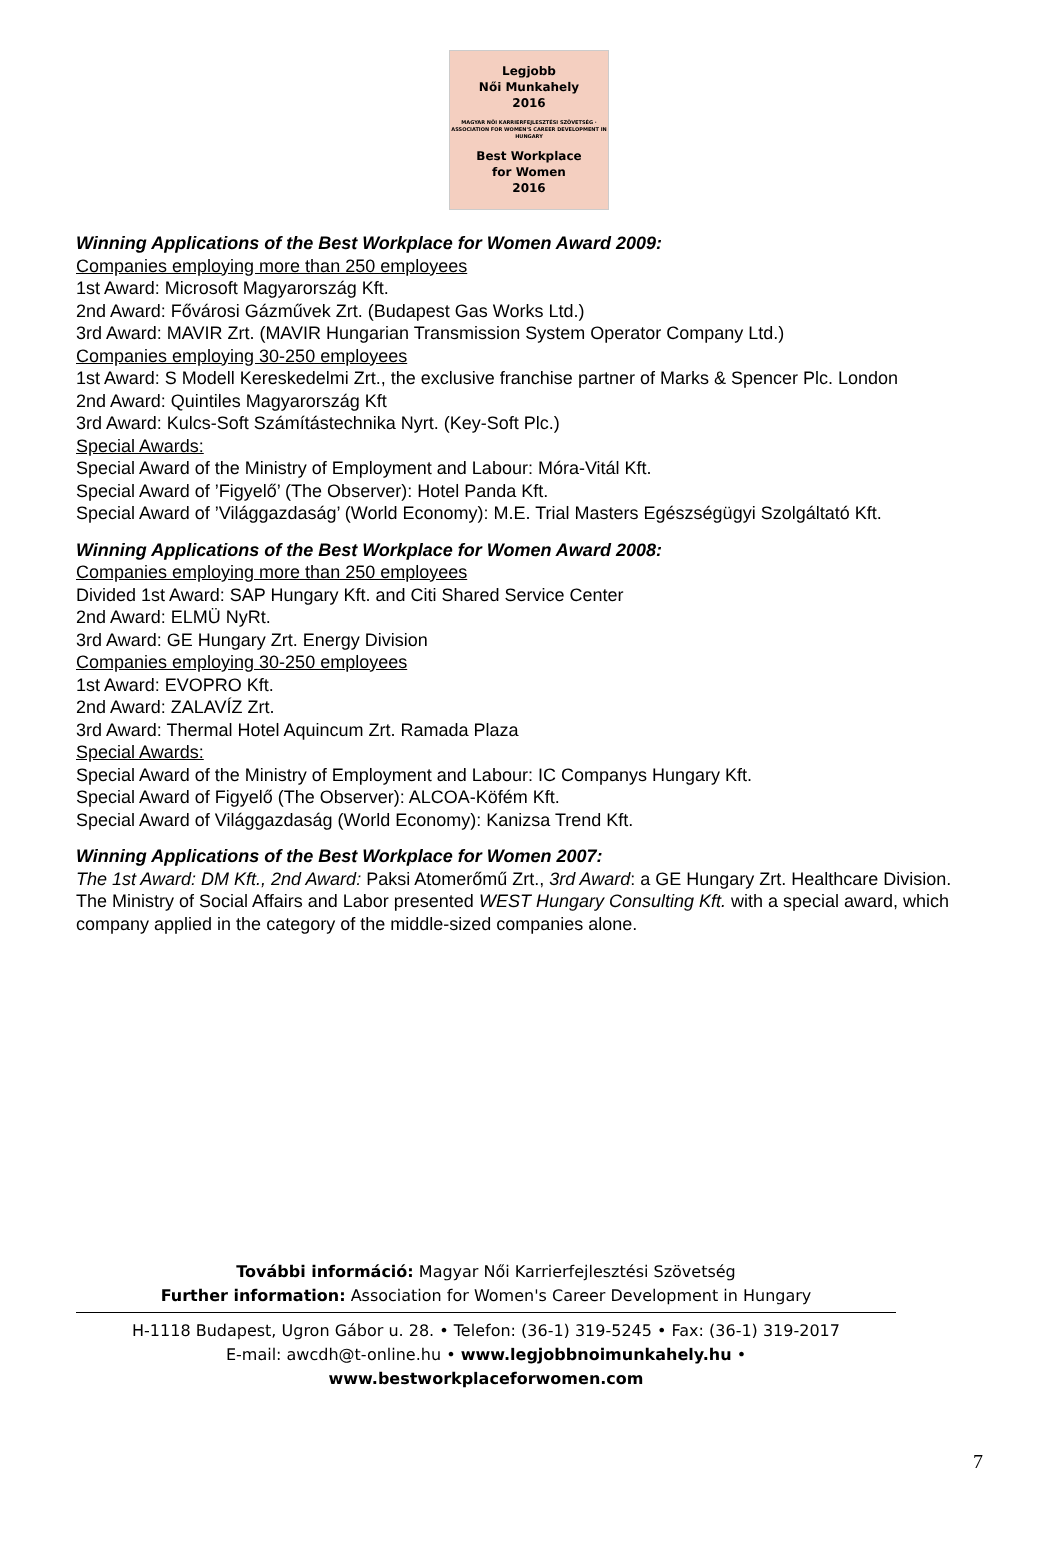Legjobb
Női Munkahely
2016
MAGYAR NŐI KARRIERFEJLESZTÉSI SZÖVETSÉG · ASSOCIATION FOR WOMEN'S CAREER DEVELOPMENT IN HUNGARY
Best Workplace
for Women
2016
Winning Applications of the Best Workplace for Women Award 2009:
Companies employing more than 250 employees
1st Award: Microsoft Magyarország Kft.
2nd Award: Fővárosi Gázművek Zrt. (Budapest Gas Works Ltd.)
3rd Award: MAVIR Zrt. (MAVIR Hungarian Transmission System Operator Company Ltd.)
Companies employing 30-250 employees
1st Award: S Modell Kereskedelmi Zrt., the exclusive franchise partner of Marks & Spencer Plc. London
2nd Award: Quintiles Magyarország Kft
3rd Award: Kulcs-Soft Számítástechnika Nyrt. (Key-Soft Plc.)
Special Awards:
Special Award of the Ministry of Employment and Labour: Móra-Vitál Kft.
Special Award of ’Figyelő’ (The Observer): Hotel Panda Kft.
Special Award of ’Világgazdaság’ (World Economy): M.E. Trial Masters Egészségügyi Szolgáltató Kft.
Winning Applications of the Best Workplace for Women Award 2008:
Companies employing more than 250 employees
Divided 1st Award: SAP Hungary Kft. and Citi Shared Service Center
2nd Award: ELMÜ NyRt.
3rd Award: GE Hungary Zrt. Energy Division
Companies employing 30-250 employees
1st Award: EVOPRO Kft.
2nd Award: ZALAVÍZ Zrt.
3rd Award: Thermal Hotel Aquincum Zrt. Ramada Plaza
Special Awards:
Special Award of the Ministry of Employment and Labour: IC Companys Hungary Kft.
Special Award of Figyelő (The Observer): ALCOA-Köfém Kft.
Special Award of Világgazdaság (World Economy): Kanizsa Trend Kft.
Winning Applications of the Best Workplace for Women 2007:
The 1st Award: DM Kft., 2nd Award: Paksi Atomerőmű Zrt., 3rd Award: a GE Hungary Zrt. Healthcare Division. The Ministry of Social Affairs and Labor presented WEST Hungary Consulting Kft. with a special award, which company applied in the category of the middle-sized companies alone.
További információ: Magyar Női Karrierfejlesztési Szövetség
Further information: Association for Women's Career Development in Hungary
H-1118 Budapest, Ugron Gábor u. 28. • Telefon: (36-1) 319-5245 • Fax: (36-1) 319-2017
E-mail: awcdh@t-online.hu • www.legjobbnoimunkahely.hu • www.bestworkplaceforwomen.com
7